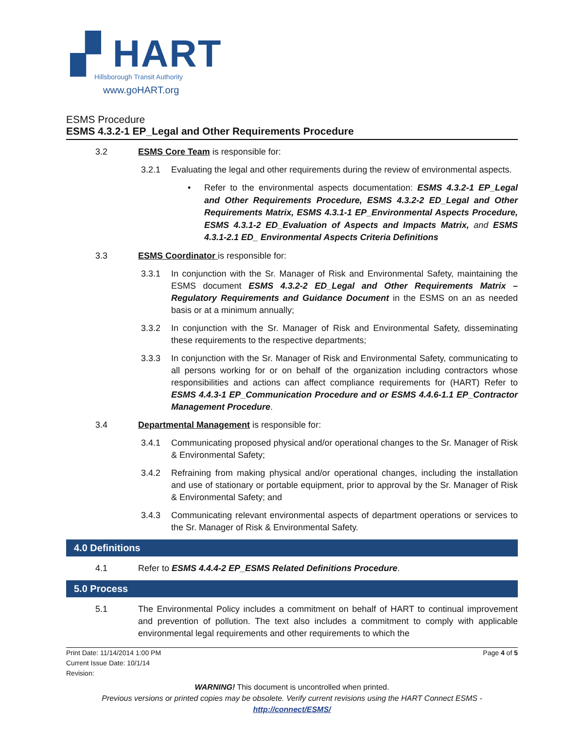▞ HART
Hillsborough Transit Authority
www.goHART.org
ESMS Procedure
ESMS 4.3.2-1 EP_Legal and Other Requirements Procedure
3.2 ESMS Core Team is responsible for:
3.2.1 Evaluating the legal and other requirements during the review of environmental aspects.
• Refer to the environmental aspects documentation: ESMS 4.3.2-1 EP_Legal and Other Requirements Procedure, ESMS 4.3.2-2 ED_Legal and Other Requirements Matrix, ESMS 4.3.1-1 EP_Environmental Aspects Procedure, ESMS 4.3.1-2 ED_Evaluation of Aspects and Impacts Matrix, and ESMS 4.3.1-2.1 ED_ Environmental Aspects Criteria Definitions
3.3 ESMS Coordinator is responsible for:
3.3.1 In conjunction with the Sr. Manager of Risk and Environmental Safety, maintaining the ESMS document ESMS 4.3.2-2 ED_Legal and Other Requirements Matrix – Regulatory Requirements and Guidance Document in the ESMS on an as needed basis or at a minimum annually;
3.3.2 In conjunction with the Sr. Manager of Risk and Environmental Safety, disseminating these requirements to the respective departments;
3.3.3 In conjunction with the Sr. Manager of Risk and Environmental Safety, communicating to all persons working for or on behalf of the organization including contractors whose responsibilities and actions can affect compliance requirements for (HART) Refer to ESMS 4.4.3-1 EP_Communication Procedure and or ESMS 4.4.6-1.1 EP_Contractor Management Procedure.
3.4 Departmental Management is responsible for:
3.4.1 Communicating proposed physical and/or operational changes to the Sr. Manager of Risk & Environmental Safety;
3.4.2 Refraining from making physical and/or operational changes, including the installation and use of stationary or portable equipment, prior to approval by the Sr. Manager of Risk & Environmental Safety; and
3.4.3 Communicating relevant environmental aspects of department operations or services to the Sr. Manager of Risk & Environmental Safety.
4.0 Definitions
4.1 Refer to ESMS 4.4.4-2 EP_ESMS Related Definitions Procedure.
5.0 Process
5.1 The Environmental Policy includes a commitment on behalf of HART to continual improvement and prevention of pollution. The text also includes a commitment to comply with applicable environmental legal requirements and other requirements to which the
Print Date: 11/14/2014 1:00 PM
Current Issue Date: 10/1/14
Revision:
Page 4 of 5
WARNING! This document is uncontrolled when printed.
Previous versions or printed copies may be obsolete. Verify current revisions using the HART Connect ESMS -
http://connect/ESMS/